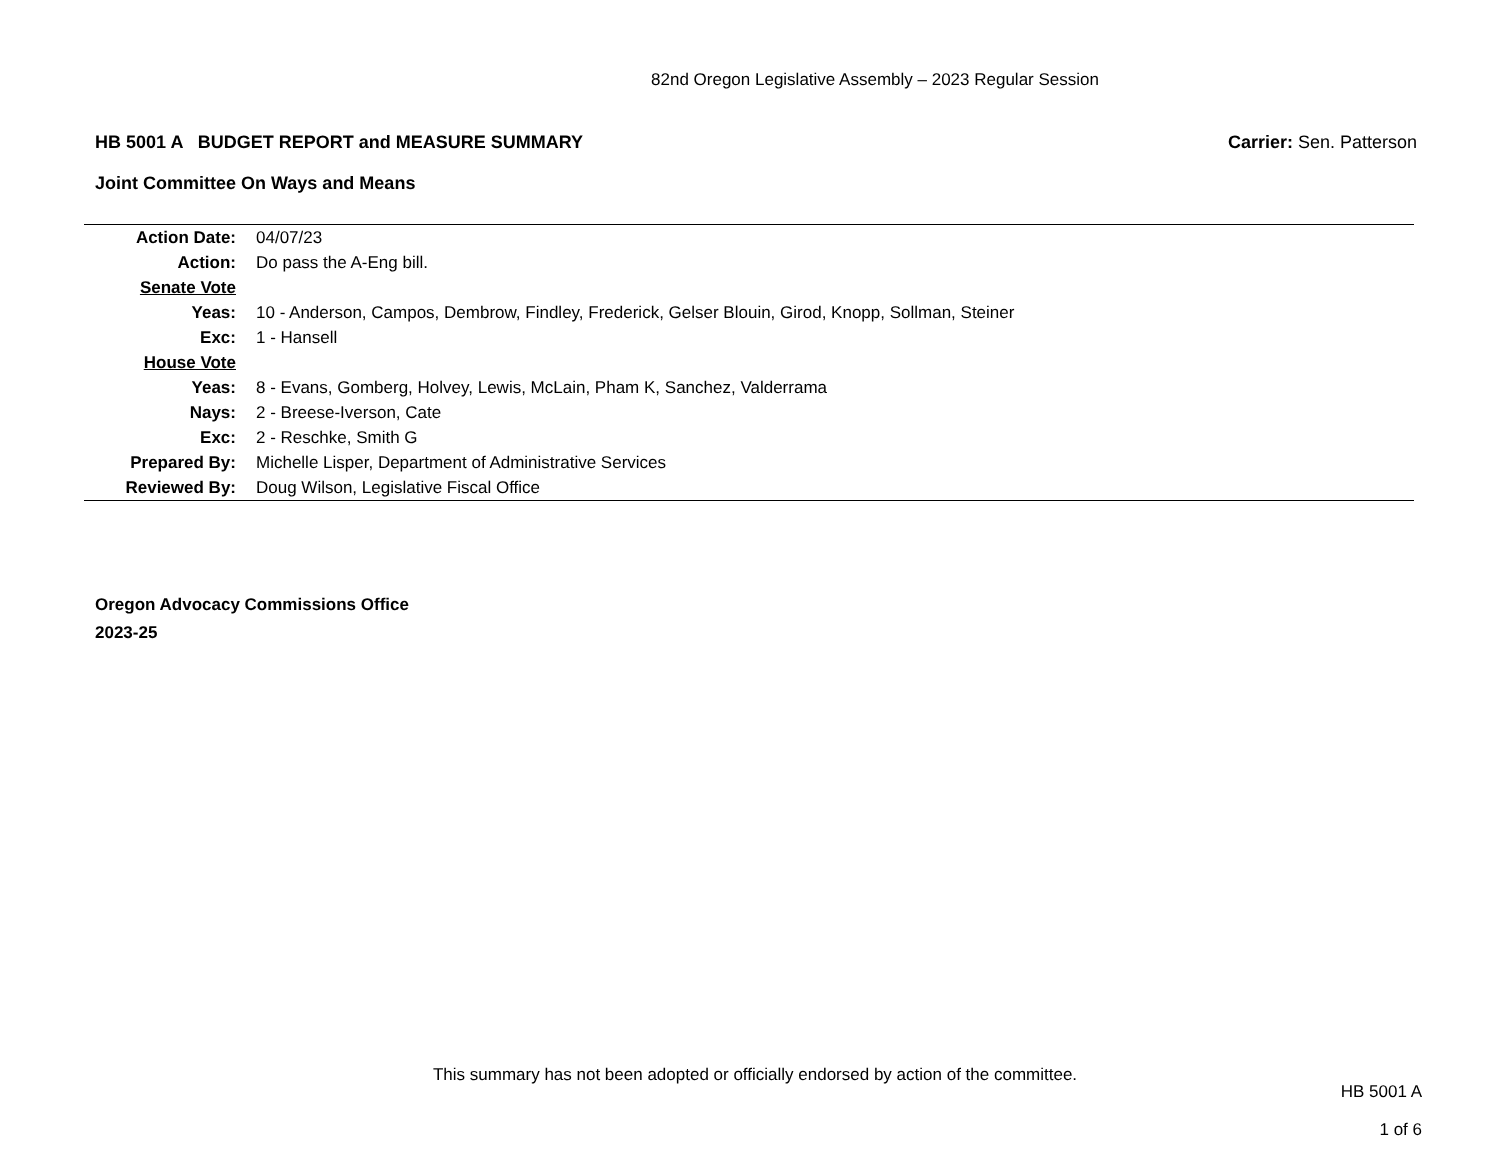82nd Oregon Legislative Assembly – 2023 Regular Session
HB 5001 A BUDGET REPORT and MEASURE SUMMARY Carrier: Sen. Patterson
Joint Committee On Ways and Means
| Action Date: | 04/07/23 |
| Action: | Do pass the A-Eng bill. |
| Senate Vote | |
| Yeas: | 10 - Anderson, Campos, Dembrow, Findley, Frederick, Gelser Blouin, Girod, Knopp, Sollman, Steiner |
| Exc: | 1 - Hansell |
| House Vote | |
| Yeas: | 8 - Evans, Gomberg, Holvey, Lewis, McLain, Pham K, Sanchez, Valderrama |
| Nays: | 2 - Breese-Iverson, Cate |
| Exc: | 2 - Reschke, Smith G |
| Prepared By: | Michelle Lisper, Department of Administrative Services |
| Reviewed By: | Doug Wilson, Legislative Fiscal Office |
Oregon Advocacy Commissions Office
2023-25
This summary has not been adopted or officially endorsed by action of the committee.
HB 5001 A
1 of 6